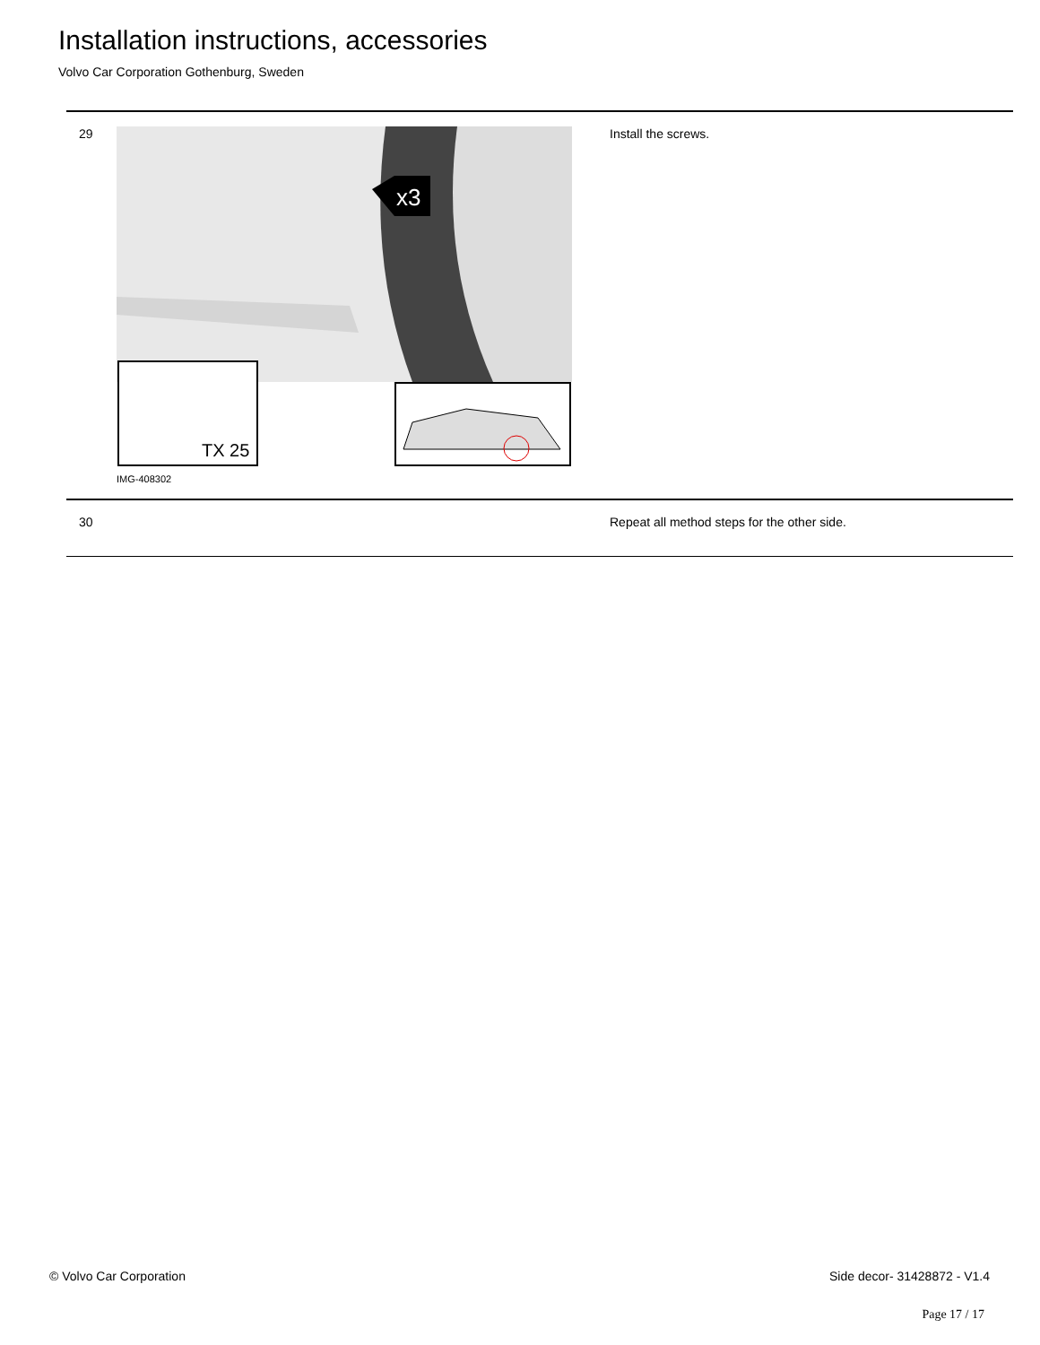Installation instructions, accessories
Volvo Car Corporation Gothenburg, Sweden
| 29 | x3 TX 25 IMG-408302 | Install the screws. |
| 30 | | Repeat all method steps for the other side. |
© Volvo Car Corporation Side decor- 31428872 - V1.4
Page 17 / 17